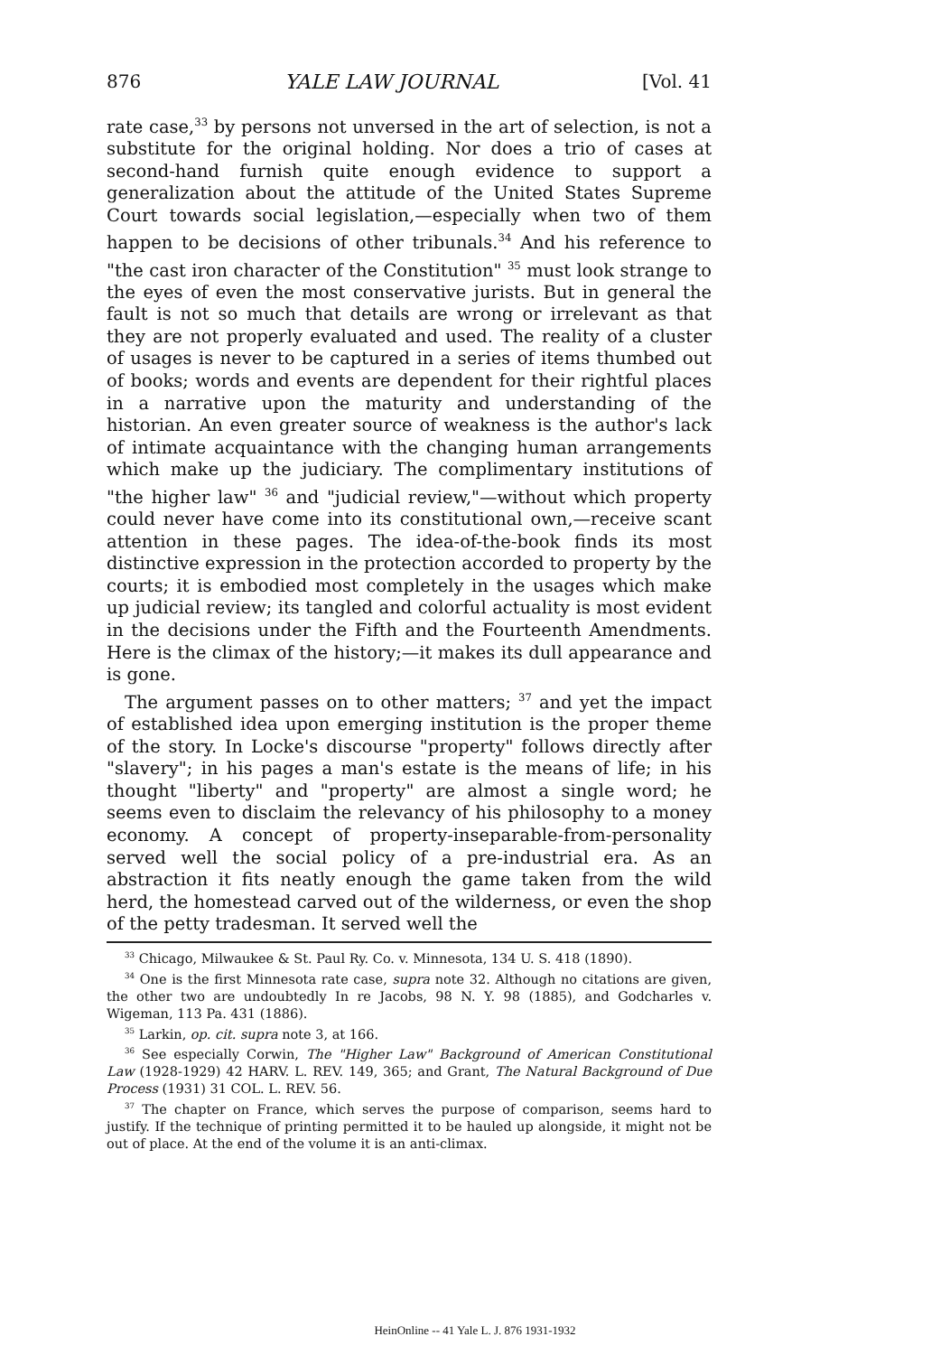876 YALE LAW JOURNAL [Vol. 41
rate case,<sup>33</sup> by persons not unversed in the art of selection, is not a substitute for the original holding. Nor does a trio of cases at second-hand furnish quite enough evidence to support a generalization about the attitude of the United States Supreme Court towards social legislation,—especially when two of them happen to be decisions of other tribunals.<sup>34</sup> And his reference to "the cast iron character of the Constitution" <sup>35</sup> must look strange to the eyes of even the most conservative jurists. But in general the fault is not so much that details are wrong or irrelevant as that they are not properly evaluated and used. The reality of a cluster of usages is never to be captured in a series of items thumbed out of books; words and events are dependent for their rightful places in a narrative upon the maturity and understanding of the historian. An even greater source of weakness is the author's lack of intimate acquaintance with the changing human arrangements which make up the judiciary. The complimentary institutions of "the higher law" <sup>36</sup> and "judicial review,"—without which property could never have come into its constitutional own,—receive scant attention in these pages. The idea-of-the-book finds its most distinctive expression in the protection accorded to property by the courts; it is embodied most completely in the usages which make up judicial review; its tangled and colorful actuality is most evident in the decisions under the Fifth and the Fourteenth Amendments. Here is the climax of the history;—it makes its dull appearance and is gone.
The argument passes on to other matters; <sup>37</sup> and yet the impact of established idea upon emerging institution is the proper theme of the story. In Locke's discourse "property" follows directly after "slavery"; in his pages a man's estate is the means of life; in his thought "liberty" and "property" are almost a single word; he seems even to disclaim the relevancy of his philosophy to a money economy. A concept of property-inseparable-from-personality served well the social policy of a pre-industrial era. As an abstraction it fits neatly enough the game taken from the wild herd, the homestead carved out of the wilderness, or even the shop of the petty tradesman. It served well the
<sup>33</sup> Chicago, Milwaukee & St. Paul Ry. Co. v. Minnesota, 134 U. S. 418 (1890).
<sup>34</sup> One is the first Minnesota rate case, supra note 32. Although no citations are given, the other two are undoubtedly In re Jacobs, 98 N. Y. 98 (1885), and Godcharles v. Wigeman, 113 Pa. 431 (1886).
<sup>35</sup> Larkin, op. cit. supra note 3, at 166.
<sup>36</sup> See especially Corwin, The "Higher Law" Background of American Constitutional Law (1928-1929) 42 HARV. L. REV. 149, 365; and Grant, The Natural Background of Due Process (1931) 31 COL. L. REV. 56.
<sup>37</sup> The chapter on France, which serves the purpose of comparison, seems hard to justify. If the technique of printing permitted it to be hauled up alongside, it might not be out of place. At the end of the volume it is an anti-climax.
HeinOnline -- 41 Yale L. J. 876 1931-1932